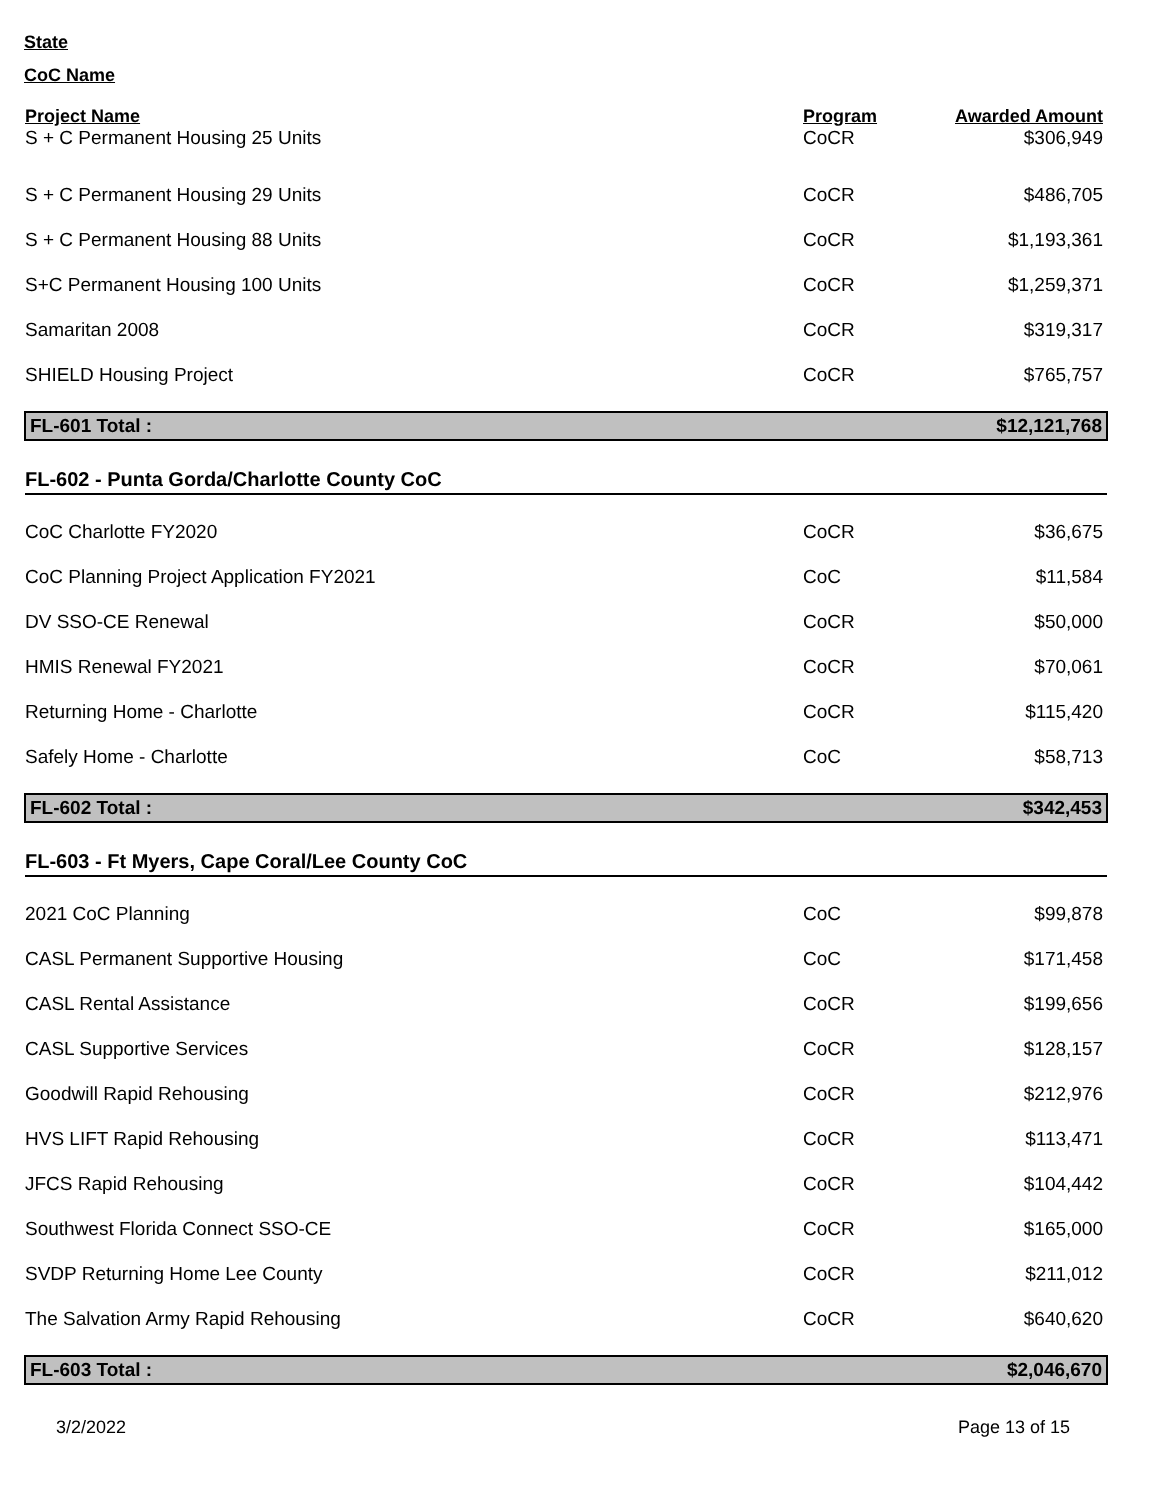State
CoC Name
| Project Name | Program | Awarded Amount |
| --- | --- | --- |
| S + C Permanent Housing 25 Units | CoCR | $306,949 |
| S + C Permanent Housing 29 Units | CoCR | $486,705 |
| S + C Permanent Housing 88 Units | CoCR | $1,193,361 |
| S+C Permanent Housing 100 Units | CoCR | $1,259,371 |
| Samaritan 2008 | CoCR | $319,317 |
| SHIELD Housing Project | CoCR | $765,757 |
| FL-601 Total : | | $12,121,768 |
| FL-602 - Punta Gorda/Charlotte County CoC | | |
| CoC Charlotte FY2020 | CoCR | $36,675 |
| CoC Planning Project Application FY2021 | CoC | $11,584 |
| DV SSO-CE Renewal | CoCR | $50,000 |
| HMIS Renewal FY2021 | CoCR | $70,061 |
| Returning Home - Charlotte | CoCR | $115,420 |
| Safely Home - Charlotte | CoC | $58,713 |
| FL-602 Total : | | $342,453 |
| FL-603 - Ft Myers, Cape Coral/Lee County CoC | | |
| 2021 CoC Planning | CoC | $99,878 |
| CASL Permanent Supportive Housing | CoC | $171,458 |
| CASL Rental Assistance | CoCR | $199,656 |
| CASL Supportive Services | CoCR | $128,157 |
| Goodwill Rapid Rehousing | CoCR | $212,976 |
| HVS LIFT Rapid Rehousing | CoCR | $113,471 |
| JFCS Rapid Rehousing | CoCR | $104,442 |
| Southwest Florida Connect SSO-CE | CoCR | $165,000 |
| SVDP Returning Home Lee County | CoCR | $211,012 |
| The Salvation Army Rapid Rehousing | CoCR | $640,620 |
| FL-603 Total : | | $2,046,670 |
3/2/2022 Page 13 of 15